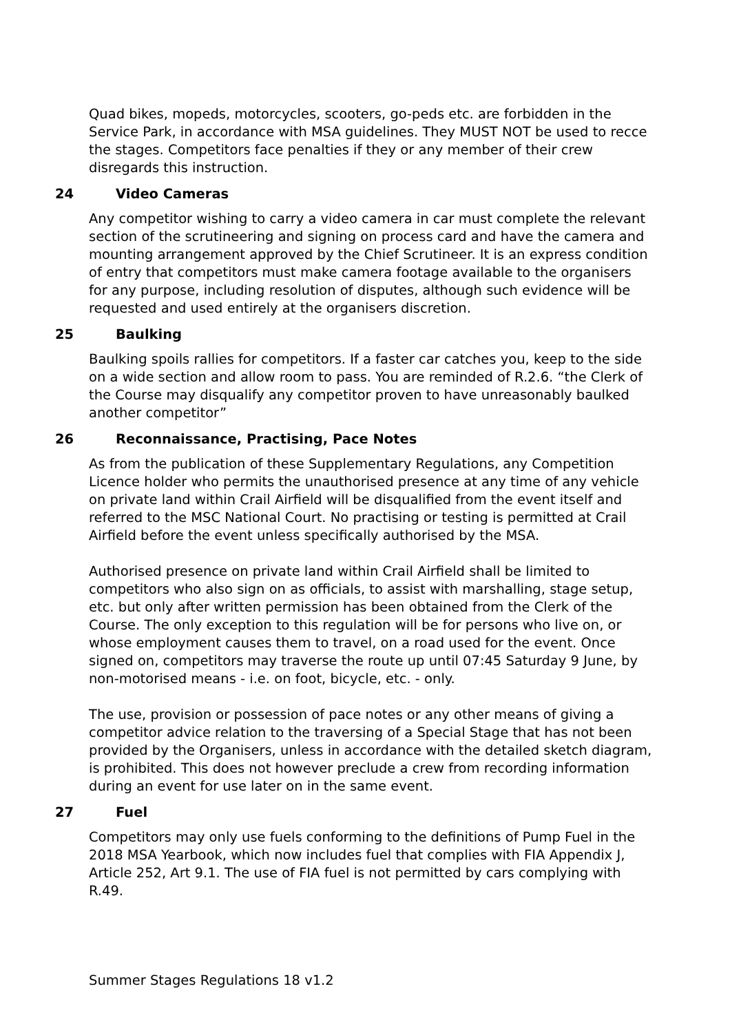Quad bikes, mopeds, motorcycles, scooters, go-peds etc. are forbidden in the Service Park, in accordance with MSA guidelines. They MUST NOT be used to recce the stages. Competitors face penalties if they or any member of their crew disregards this instruction.
24 Video Cameras
Any competitor wishing to carry a video camera in car must complete the relevant section of the scrutineering and signing on process card and have the camera and mounting arrangement approved by the Chief Scrutineer. It is an express condition of entry that competitors must make camera footage available to the organisers for any purpose, including resolution of disputes, although such evidence will be requested and used entirely at the organisers discretion.
25 Baulking
Baulking spoils rallies for competitors. If a faster car catches you, keep to the side on a wide section and allow room to pass. You are reminded of R.2.6. “the Clerk of the Course may disqualify any competitor proven to have unreasonably baulked another competitor”
26 Reconnaissance, Practising, Pace Notes
As from the publication of these Supplementary Regulations, any Competition Licence holder who permits the unauthorised presence at any time of any vehicle on private land within Crail Airfield will be disqualified from the event itself and referred to the MSC National Court. No practising or testing is permitted at Crail Airfield before the event unless specifically authorised by the MSA.
Authorised presence on private land within Crail Airfield shall be limited to competitors who also sign on as officials, to assist with marshalling, stage setup, etc. but only after written permission has been obtained from the Clerk of the Course. The only exception to this regulation will be for persons who live on, or whose employment causes them to travel, on a road used for the event. Once signed on, competitors may traverse the route up until 07:45 Saturday 9 June, by non-motorised means - i.e. on foot, bicycle, etc. - only.
The use, provision or possession of pace notes or any other means of giving a competitor advice relation to the traversing of a Special Stage that has not been provided by the Organisers, unless in accordance with the detailed sketch diagram, is prohibited. This does not however preclude a crew from recording information during an event for use later on in the same event.
27 Fuel
Competitors may only use fuels conforming to the definitions of Pump Fuel in the 2018 MSA Yearbook, which now includes fuel that complies with FIA Appendix J, Article 252, Art 9.1. The use of FIA fuel is not permitted by cars complying with R.49.
Summer Stages Regulations 18 v1.2